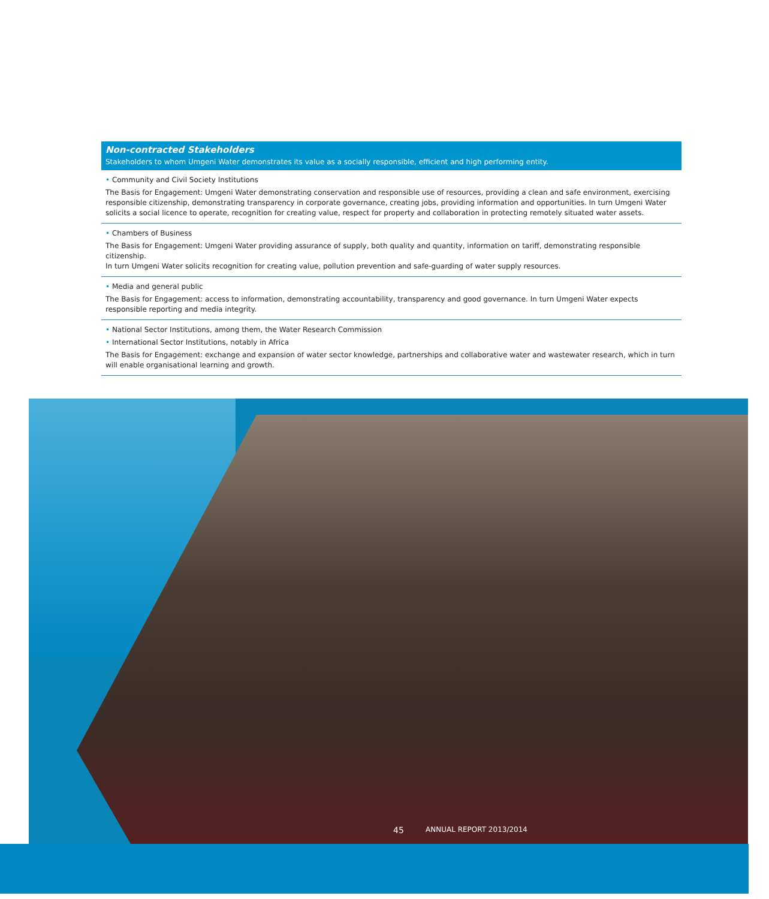Non-contracted Stakeholders
Stakeholders to whom Umgeni Water demonstrates its value as a socially responsible, efficient and high performing entity.
• Community and Civil Society Institutions
The Basis for Engagement: Umgeni Water demonstrating conservation and responsible use of resources, providing a clean and safe environment, exercising responsible citizenship, demonstrating transparency in corporate governance, creating jobs, providing information and opportunities. In turn Umgeni Water solicits a social licence to operate, recognition for creating value, respect for property and collaboration in protecting remotely situated water assets.
• Chambers of Business
The Basis for Engagement: Umgeni Water providing assurance of supply, both quality and quantity, information on tariff, demonstrating responsible citizenship.
In turn Umgeni Water solicits recognition for creating value, pollution prevention and safe-guarding of water supply resources.
• Media and general public
The Basis for Engagement: access to information, demonstrating accountability, transparency and good governance. In turn Umgeni Water expects responsible reporting and media integrity.
• National Sector Institutions, among them, the Water Research Commission
• International Sector Institutions, notably in Africa
The Basis for Engagement: exchange and expansion of water sector knowledge, partnerships and collaborative water and wastewater research, which in turn will enable organisational learning and growth.
45 ANNUAL REPORT 2013/2014